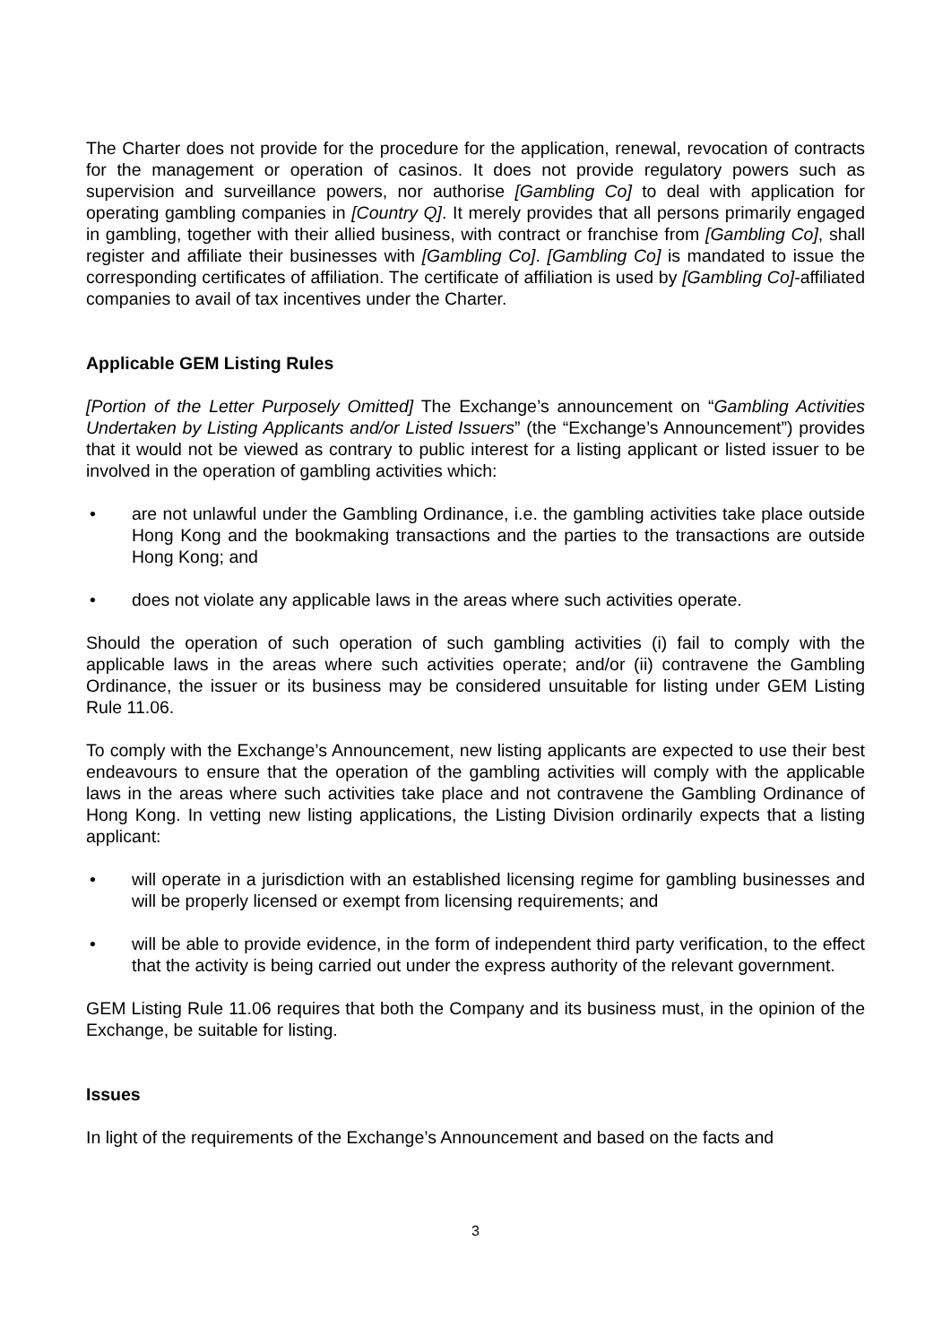The Charter does not provide for the procedure for the application, renewal, revocation of contracts for the management or operation of casinos. It does not provide regulatory powers such as supervision and surveillance powers, nor authorise [Gambling Co] to deal with application for operating gambling companies in [Country Q]. It merely provides that all persons primarily engaged in gambling, together with their allied business, with contract or franchise from [Gambling Co], shall register and affiliate their businesses with [Gambling Co]. [Gambling Co] is mandated to issue the corresponding certificates of affiliation. The certificate of affiliation is used by [Gambling Co]-affiliated companies to avail of tax incentives under the Charter.
Applicable GEM Listing Rules
[Portion of the Letter Purposely Omitted] The Exchange’s announcement on “Gambling Activities Undertaken by Listing Applicants and/or Listed Issuers” (the “Exchange’s Announcement”) provides that it would not be viewed as contrary to public interest for a listing applicant or listed issuer to be involved in the operation of gambling activities which:
• are not unlawful under the Gambling Ordinance, i.e. the gambling activities take place outside Hong Kong and the bookmaking transactions and the parties to the transactions are outside Hong Kong; and
• does not violate any applicable laws in the areas where such activities operate.
Should the operation of such operation of such gambling activities (i) fail to comply with the applicable laws in the areas where such activities operate; and/or (ii) contravene the Gambling Ordinance, the issuer or its business may be considered unsuitable for listing under GEM Listing Rule 11.06.
To comply with the Exchange’s Announcement, new listing applicants are expected to use their best endeavours to ensure that the operation of the gambling activities will comply with the applicable laws in the areas where such activities take place and not contravene the Gambling Ordinance of Hong Kong. In vetting new listing applications, the Listing Division ordinarily expects that a listing applicant:
• will operate in a jurisdiction with an established licensing regime for gambling businesses and will be properly licensed or exempt from licensing requirements; and
• will be able to provide evidence, in the form of independent third party verification, to the effect that the activity is being carried out under the express authority of the relevant government.
GEM Listing Rule 11.06 requires that both the Company and its business must, in the opinion of the Exchange, be suitable for listing.
Issues
In light of the requirements of the Exchange’s Announcement and based on the facts and
3